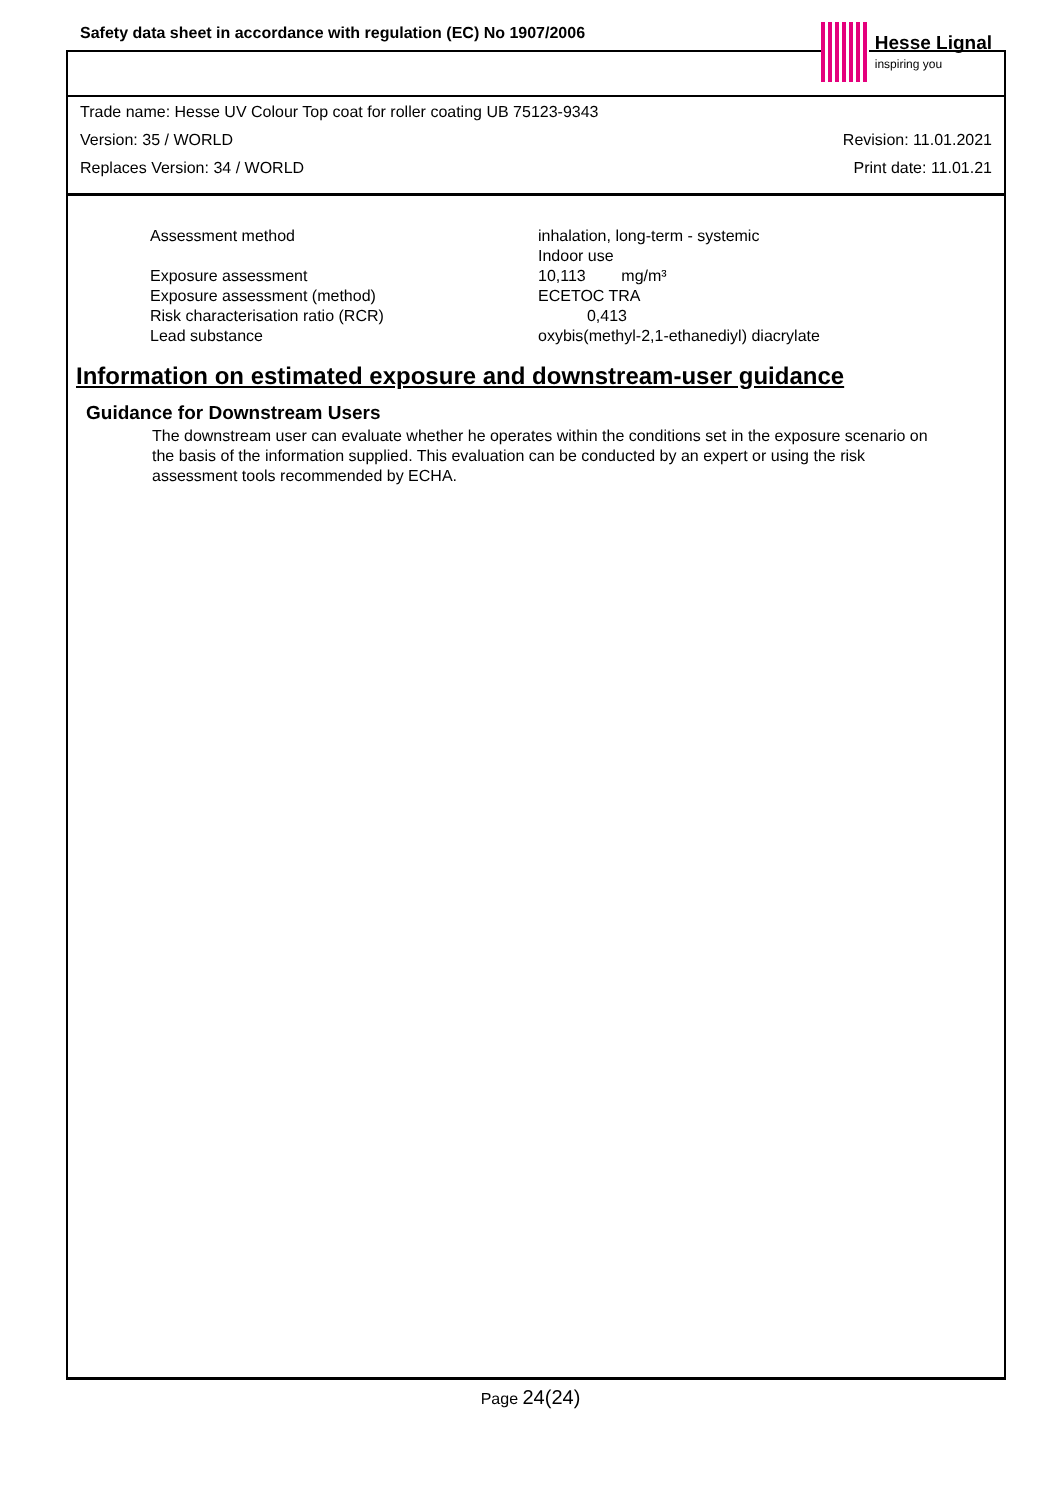Safety data sheet in accordance with regulation (EC) No 1907/2006
Hesse Lignal
inspiring you
Trade name: Hesse UV Colour Top coat for roller coating UB 75123-9343
Version: 35 / WORLD Revision: 11.01.2021
Replaces Version: 34 / WORLD Print date: 11.01.21
| Assessment method | inhalation, long-term - systemic Indoor use |
| Exposure assessment | 10,113 mg/m³ |
| Exposure assessment (method) | ECETOC TRA |
| Risk characterisation ratio (RCR) | 0,413 |
| Lead substance | oxybis(methyl-2,1-ethanediyl) diacrylate |
Information on estimated exposure and downstream-user guidance
Guidance for Downstream Users
The downstream user can evaluate whether he operates within the conditions set in the exposure scenario on the basis of the information supplied. This evaluation can be conducted by an expert or using the risk assessment tools recommended by ECHA.
Page 24(24)